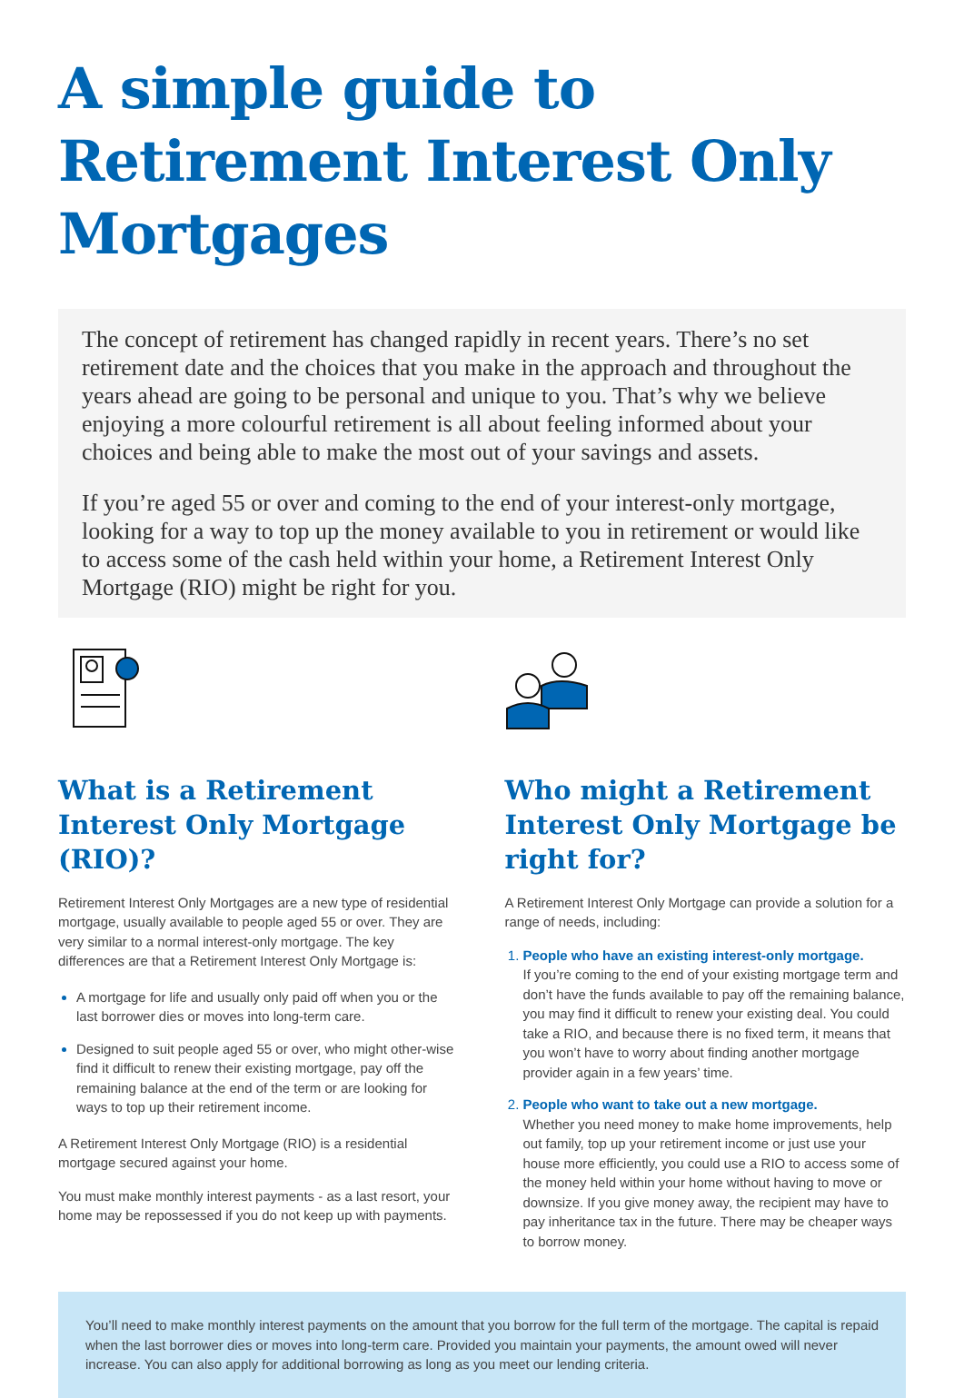A simple guide to Retirement Interest Only Mortgages
The concept of retirement has changed rapidly in recent years. There’s no set retirement date and the choices that you make in the approach and throughout the years ahead are going to be personal and unique to you. That’s why we believe enjoying a more colourful retirement is all about feeling informed about your choices and being able to make the most out of your savings and assets.
If you’re aged 55 or over and coming to the end of your interest-only mortgage, looking for a way to top up the money available to you in retirement or would like to access some of the cash held within your home, a Retirement Interest Only Mortgage (RIO) might be right for you.
What is a Retirement Interest Only Mortgage (RIO)?
Retirement Interest Only Mortgages are a new type of residential mortgage, usually available to people aged 55 or over. They are very similar to a normal interest-only mortgage. The key differences are that a Retirement Interest Only Mortgage is:
A mortgage for life and usually only paid off when you or the last borrower dies or moves into long-term care.
Designed to suit people aged 55 or over, who might other-wise find it difficult to renew their existing mortgage, pay off the remaining balance at the end of the term or are looking for ways to top up their retirement income.
A Retirement Interest Only Mortgage (RIO) is a residential mortgage secured against your home.
You must make monthly interest payments - as a last resort, your home may be repossessed if you do not keep up with payments.
Who might a Retirement Interest Only Mortgage be right for?
A Retirement Interest Only Mortgage can provide a solution for a range of needs, including:
People who have an existing interest-only mortgage.
If you’re coming to the end of your existing mortgage term and don’t have the funds available to pay off the remaining balance, you may find it difficult to renew your existing deal. You could take a RIO, and because there is no fixed term, it means that you won’t have to worry about finding another mortgage provider again in a few years’ time.
People who want to take out a new mortgage.
Whether you need money to make home improvements, help out family, top up your retirement income or just use your house more efficiently, you could use a RIO to access some of the money held within your home without having to move or downsize. If you give money away, the recipient may have to pay inheritance tax in the future. There may be cheaper ways to borrow money.
You’ll need to make monthly interest payments on the amount that you borrow for the full term of the mortgage. The capital is repaid when the last borrower dies or moves into long-term care. Provided you maintain your payments, the amount owed will never increase. You can also apply for additional borrowing as long as you meet our lending criteria.